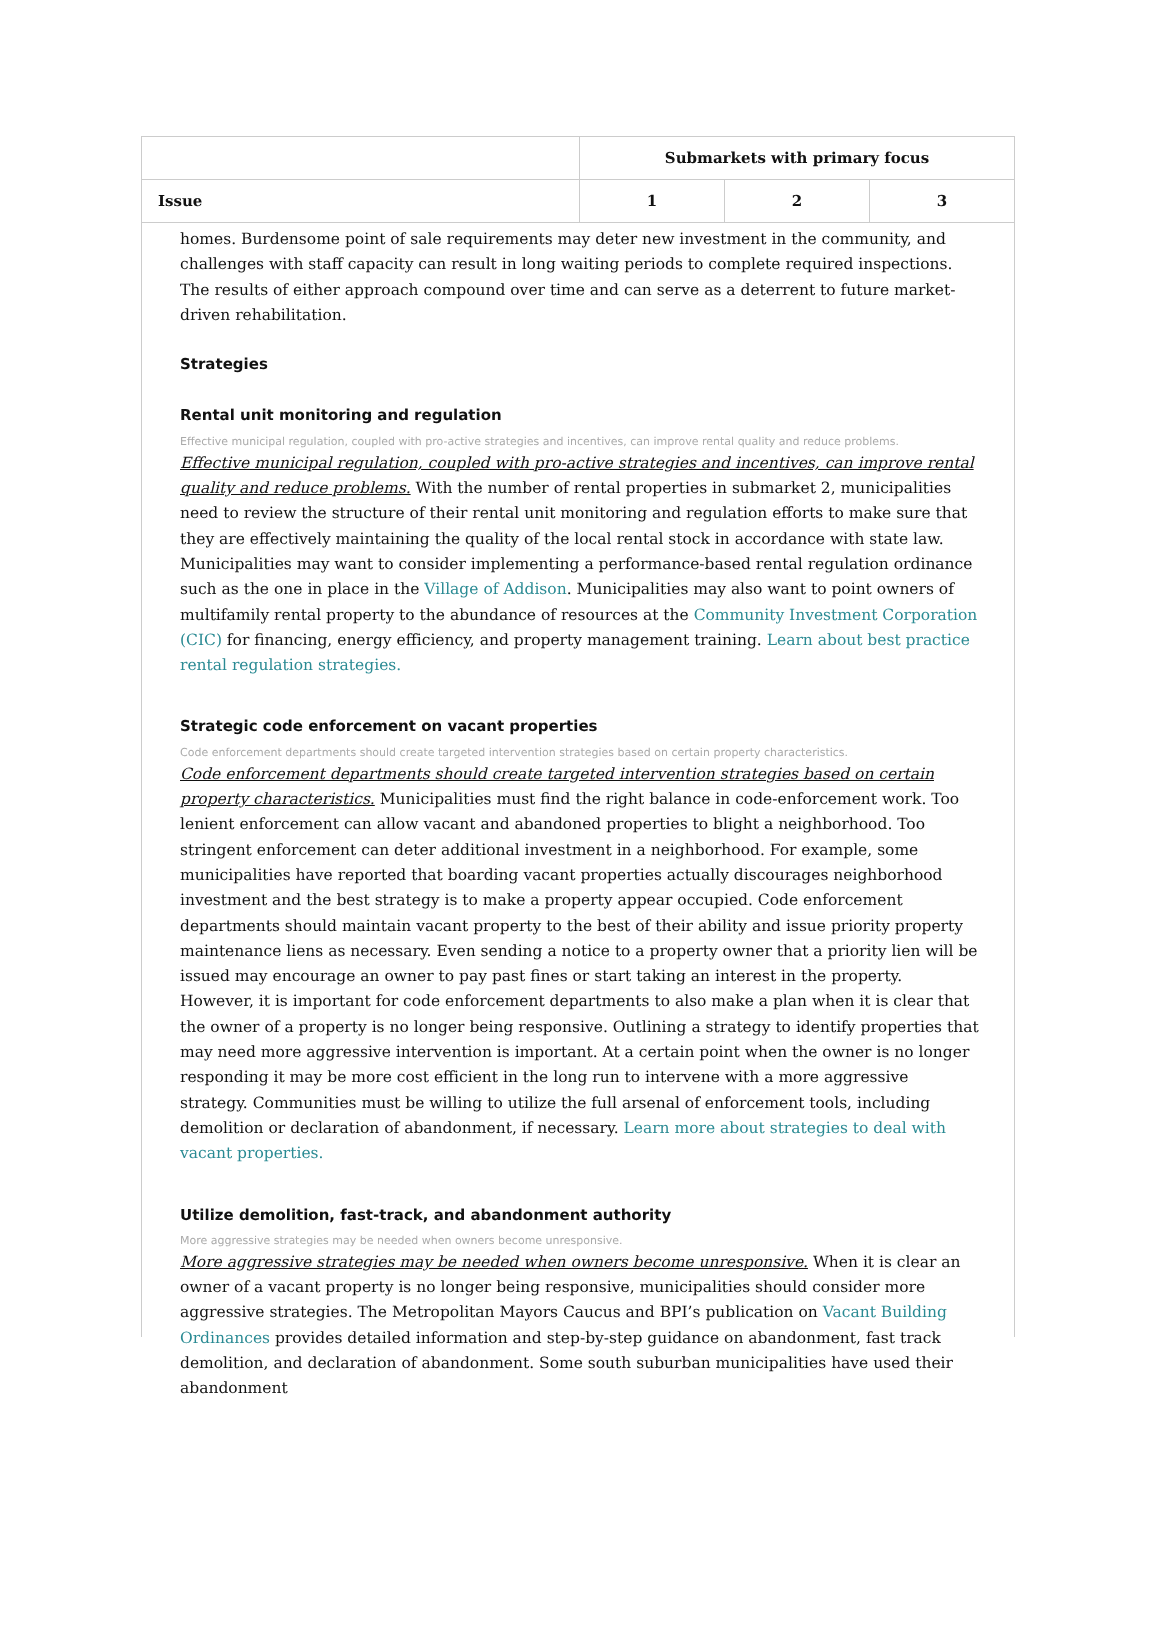| | Submarkets with primary focus | | |
| --- | --- | --- | --- |
| Issue | 1 | 2 | 3 |
homes. Burdensome point of sale requirements may deter new investment in the community, and challenges with staff capacity can result in long waiting periods to complete required inspections. The results of either approach compound over time and can serve as a deterrent to future market-driven rehabilitation.
Strategies
Rental unit monitoring and regulation
Effective municipal regulation, coupled with pro-active strategies and incentives, can improve rental quality and reduce problems.
Effective municipal regulation, coupled with pro-active strategies and incentives, can improve rental quality and reduce problems. With the number of rental properties in submarket 2, municipalities need to review the structure of their rental unit monitoring and regulation efforts to make sure that they are effectively maintaining the quality of the local rental stock in accordance with state law. Municipalities may want to consider implementing a performance-based rental regulation ordinance such as the one in place in the Village of Addison. Municipalities may also want to point owners of multifamily rental property to the abundance of resources at the Community Investment Corporation (CIC) for financing, energy efficiency, and property management training. Learn about best practice rental regulation strategies.
Strategic code enforcement on vacant properties
Code enforcement departments should create targeted intervention strategies based on certain property characteristics.
Code enforcement departments should create targeted intervention strategies based on certain property characteristics. Municipalities must find the right balance in code-enforcement work. Too lenient enforcement can allow vacant and abandoned properties to blight a neighborhood. Too stringent enforcement can deter additional investment in a neighborhood. For example, some municipalities have reported that boarding vacant properties actually discourages neighborhood investment and the best strategy is to make a property appear occupied. Code enforcement departments should maintain vacant property to the best of their ability and issue priority property maintenance liens as necessary. Even sending a notice to a property owner that a priority lien will be issued may encourage an owner to pay past fines or start taking an interest in the property. However, it is important for code enforcement departments to also make a plan when it is clear that the owner of a property is no longer being responsive. Outlining a strategy to identify properties that may need more aggressive intervention is important. At a certain point when the owner is no longer responding it may be more cost efficient in the long run to intervene with a more aggressive strategy. Communities must be willing to utilize the full arsenal of enforcement tools, including demolition or declaration of abandonment, if necessary. Learn more about strategies to deal with vacant properties.
Utilize demolition, fast-track, and abandonment authority
More aggressive strategies may be needed when owners become unresponsive.
More aggressive strategies may be needed when owners become unresponsive. When it is clear an owner of a vacant property is no longer being responsive, municipalities should consider more aggressive strategies. The Metropolitan Mayors Caucus and BPI’s publication on Vacant Building Ordinances provides detailed information and step-by-step guidance on abandonment, fast track demolition, and declaration of abandonment. Some south suburban municipalities have used their abandonment